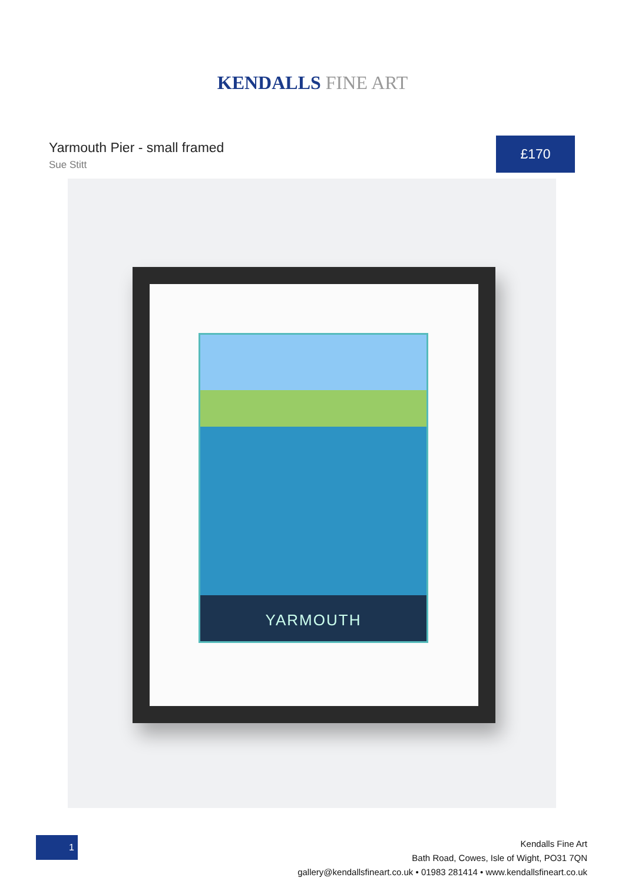KENDALLS FINE ART
Yarmouth Pier - small framed
Sue Stitt
£170
YARMOUTH
1
Kendalls Fine Art
Bath Road, Cowes, Isle of Wight, PO31 7QN
gallery@kendallsfineart.co.uk • 01983 281414 • www.kendallsfineart.co.uk